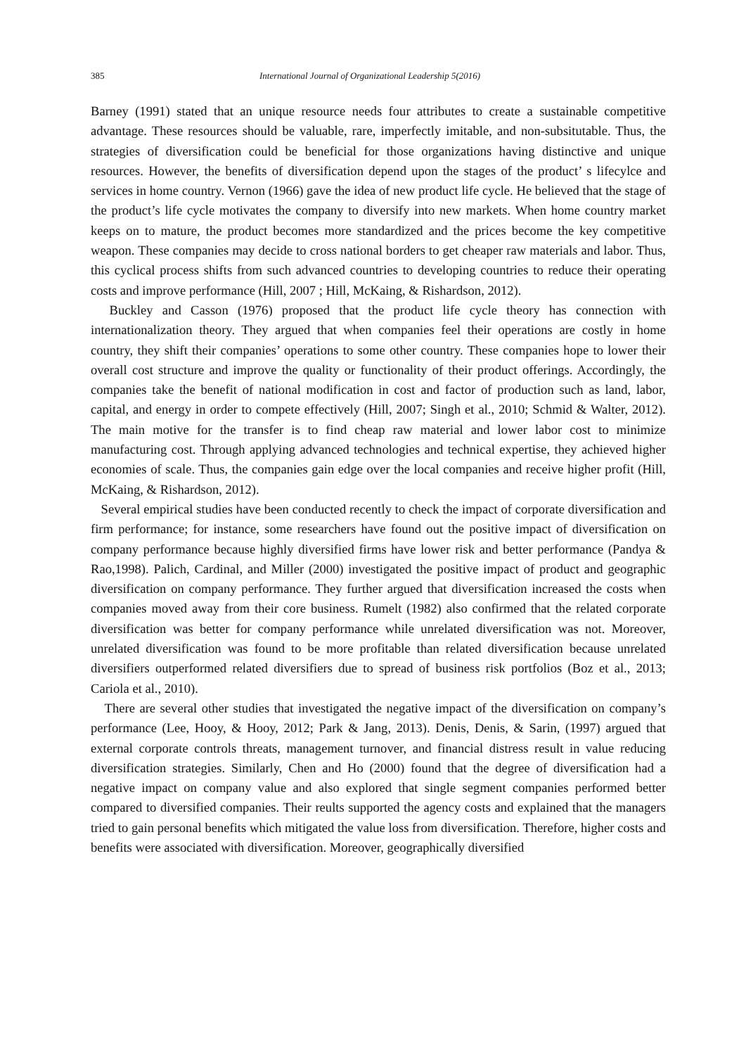385 International Journal of Organizational Leadership 5(2016)
Barney (1991) stated that an unique resource needs four attributes to create a sustainable competitive advantage. These resources should be valuable, rare, imperfectly imitable, and non-subsitutable. Thus, the strategies of diversification could be beneficial for those organizations having distinctive and unique resources. However, the benefits of diversification depend upon the stages of the product’ s lifecylce and services in home country. Vernon (1966) gave the idea of new product life cycle. He believed that the stage of the product’s life cycle motivates the company to diversify into new markets. When home country market keeps on to mature, the product becomes more standardized and the prices become the key competitive weapon. These companies may decide to cross national borders to get cheaper raw materials and labor. Thus, this cyclical process shifts from such advanced countries to developing countries to reduce their operating costs and improve performance (Hill, 2007 ; Hill, McKaing, & Rishardson, 2012).
Buckley and Casson (1976) proposed that the product life cycle theory has connection with internationalization theory. They argued that when companies feel their operations are costly in home country, they shift their companies’ operations to some other country. These companies hope to lower their overall cost structure and improve the quality or functionality of their product offerings. Accordingly, the companies take the benefit of national modification in cost and factor of production such as land, labor, capital, and energy in order to compete effectively (Hill, 2007; Singh et al., 2010; Schmid & Walter, 2012). The main motive for the transfer is to find cheap raw material and lower labor cost to minimize manufacturing cost. Through applying advanced technologies and technical expertise, they achieved higher economies of scale. Thus, the companies gain edge over the local companies and receive higher profit (Hill, McKaing, & Rishardson, 2012).
Several empirical studies have been conducted recently to check the impact of corporate diversification and firm performance; for instance, some researchers have found out the positive impact of diversification on company performance because highly diversified firms have lower risk and better performance (Pandya & Rao,1998). Palich, Cardinal, and Miller (2000) investigated the positive impact of product and geographic diversification on company performance. They further argued that diversification increased the costs when companies moved away from their core business. Rumelt (1982) also confirmed that the related corporate diversification was better for company performance while unrelated diversification was not. Moreover, unrelated diversification was found to be more profitable than related diversification because unrelated diversifiers outperformed related diversifiers due to spread of business risk portfolios (Boz et al., 2013; Cariola et al., 2010).
There are several other studies that investigated the negative impact of the diversification on company’s performance (Lee, Hooy, & Hooy, 2012; Park & Jang, 2013). Denis, Denis, & Sarin, (1997) argued that external corporate controls threats, management turnover, and financial distress result in value reducing diversification strategies. Similarly, Chen and Ho (2000) found that the degree of diversification had a negative impact on company value and also explored that single segment companies performed better compared to diversified companies. Their reults supported the agency costs and explained that the managers tried to gain personal benefits which mitigated the value loss from diversification. Therefore, higher costs and benefits were associated with diversification. Moreover, geographically diversified